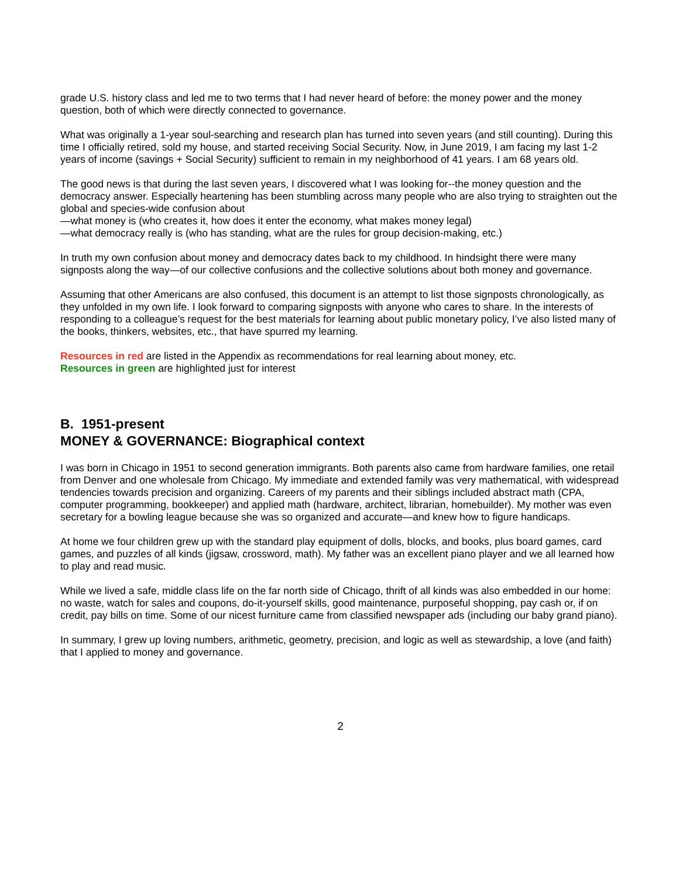grade U.S. history class and led me to two terms that I had never heard of before: the money power and the money question, both of which were directly connected to governance.
What was originally a 1-year soul-searching and research plan has turned into seven years (and still counting). During this time I officially retired, sold my house, and started receiving Social Security. Now, in June 2019, I am facing my last 1-2 years of income (savings + Social Security) sufficient to remain in my neighborhood of 41 years. I am 68 years old.
The good news is that during the last seven years, I discovered what I was looking for--the money question and the democracy answer. Especially heartening has been stumbling across many people who are also trying to straighten out the global and species-wide confusion about
—what money is (who creates it, how does it enter the economy, what makes money legal)
—what democracy really is (who has standing, what are the rules for group decision-making, etc.)
In truth my own confusion about money and democracy dates back to my childhood. In hindsight there were many signposts along the way—of our collective confusions and the collective solutions about both money and governance.
Assuming that other Americans are also confused, this document is an attempt to list those signposts chronologically, as they unfolded in my own life. I look forward to comparing signposts with anyone who cares to share. In the interests of responding to a colleague’s request for the best materials for learning about public monetary policy, I’ve also listed many of the books, thinkers, websites, etc., that have spurred my learning.
Resources in red are listed in the Appendix as recommendations for real learning about money, etc.
Resources in green are highlighted just for interest
B. 1951-present
MONEY & GOVERNANCE: Biographical context
I was born in Chicago in 1951 to second generation immigrants. Both parents also came from hardware families, one retail from Denver and one wholesale from Chicago. My immediate and extended family was very mathematical, with widespread tendencies towards precision and organizing. Careers of my parents and their siblings included abstract math (CPA, computer programming, bookkeeper) and applied math (hardware, architect, librarian, homebuilder). My mother was even secretary for a bowling league because she was so organized and accurate—and knew how to figure handicaps.
At home we four children grew up with the standard play equipment of dolls, blocks, and books, plus board games, card games, and puzzles of all kinds (jigsaw, crossword, math). My father was an excellent piano player and we all learned how to play and read music.
While we lived a safe, middle class life on the far north side of Chicago, thrift of all kinds was also embedded in our home: no waste, watch for sales and coupons, do-it-yourself skills, good maintenance, purposeful shopping, pay cash or, if on credit, pay bills on time. Some of our nicest furniture came from classified newspaper ads (including our baby grand piano).
In summary, I grew up loving numbers, arithmetic, geometry, precision, and logic as well as stewardship, a love (and faith) that I applied to money and governance.
2